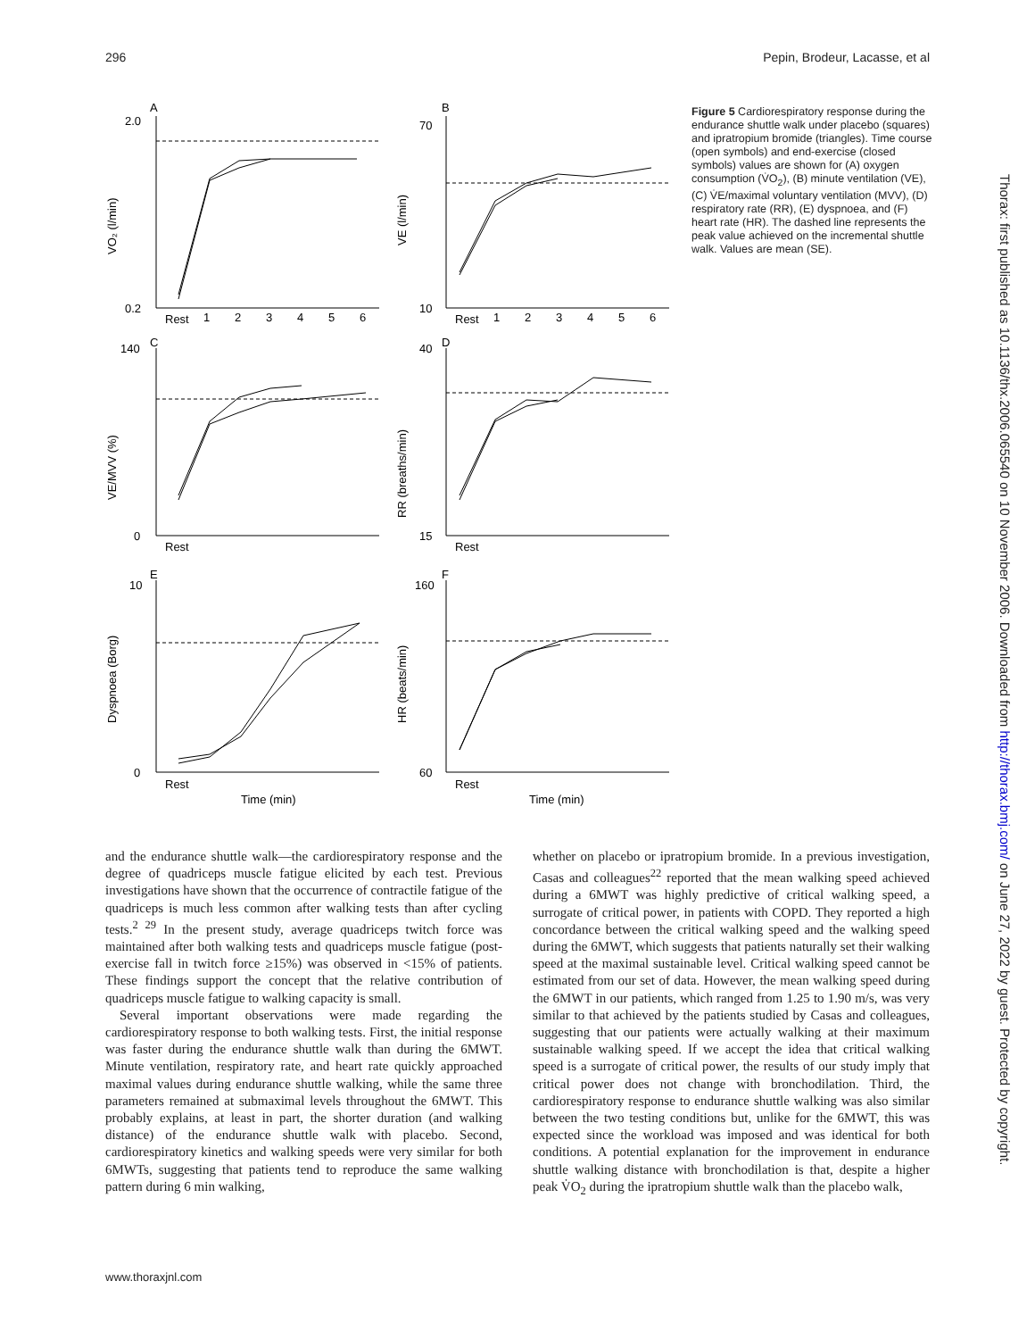296 Pepin, Brodeur, Lacasse, et al
A
B
C
D
E
F
2.0
0.2
70
10
140
0
40
15
10
0
160
60
Rest
1
2
3
4
5
6
Rest
1
2
3
4
5
6
Rest
Rest
Rest
Rest
Time (min)
Time (min)
VO₂ (l/min)
VE (l/min)
VE/MVV (%)
RR (breaths/min)
Dyspnoea (Borg)
HR (beats/min)
Figure 5 Cardiorespiratory response during the endurance shuttle walk under placebo (squares) and ipratropium bromide (triangles). Time course (open symbols) and end-exercise (closed symbols) values are shown for (A) oxygen consumption (V̇O<sub>2</sub>), (B) minute ventilation (VE), (C) V̇E/maximal voluntary ventilation (MVV), (D) respiratory rate (RR), (E) dyspnoea, and (F) heart rate (HR). The dashed line represents the peak value achieved on the incremental shuttle walk. Values are mean (SE).
and the endurance shuttle walk—the cardiorespiratory response and the degree of quadriceps muscle fatigue elicited by each test. Previous investigations have shown that the occurrence of contractile fatigue of the quadriceps is much less common after walking tests than after cycling tests.<sup>2 29</sup> In the present study, average quadriceps twitch force was maintained after both walking tests and quadriceps muscle fatigue (post-exercise fall in twitch force ≥15%) was observed in <15% of patients. These findings support the concept that the relative contribution of quadriceps muscle fatigue to walking capacity is small.
Several important observations were made regarding the cardiorespiratory response to both walking tests. First, the initial response was faster during the endurance shuttle walk than during the 6MWT. Minute ventilation, respiratory rate, and heart rate quickly approached maximal values during endurance shuttle walking, while the same three parameters remained at submaximal levels throughout the 6MWT. This probably explains, at least in part, the shorter duration (and walking distance) of the endurance shuttle walk with placebo. Second, cardiorespiratory kinetics and walking speeds were very similar for both 6MWTs, suggesting that patients tend to reproduce the same walking pattern during 6 min walking,
whether on placebo or ipratropium bromide. In a previous investigation, Casas and colleagues<sup>22</sup> reported that the mean walking speed achieved during a 6MWT was highly predictive of critical walking speed, a surrogate of critical power, in patients with COPD. They reported a high concordance between the critical walking speed and the walking speed during the 6MWT, which suggests that patients naturally set their walking speed at the maximal sustainable level. Critical walking speed cannot be estimated from our set of data. However, the mean walking speed during the 6MWT in our patients, which ranged from 1.25 to 1.90 m/s, was very similar to that achieved by the patients studied by Casas and colleagues, suggesting that our patients were actually walking at their maximum sustainable walking speed. If we accept the idea that critical walking speed is a surrogate of critical power, the results of our study imply that critical power does not change with bronchodilation. Third, the cardiorespiratory response to endurance shuttle walking was also similar between the two testing conditions but, unlike for the 6MWT, this was expected since the workload was imposed and was identical for both conditions. A potential explanation for the improvement in endurance shuttle walking distance with bronchodilation is that, despite a higher peak V̇O<sub>2</sub> during the ipratropium shuttle walk than the placebo walk,
www.thoraxjnl.com
Thorax: first published as 10.1136/thx.2006.065540 on 10 November 2006. Downloaded from http://thorax.bmj.com/ on June 27, 2022 by guest. Protected by copyright.